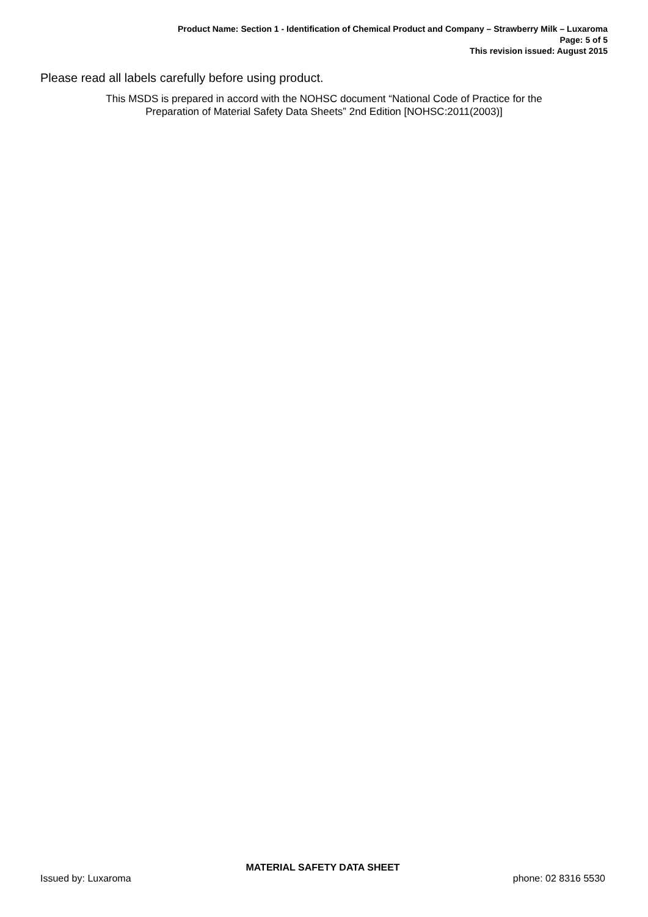Product Name: Section 1 - Identification of Chemical Product and Company – Strawberry Milk – Luxaroma
Page: 5 of 5
This revision issued: August 2015
Please read all labels carefully before using product.
This MSDS is prepared in accord with the NOHSC document “National Code of Practice for the
Preparation of Material Safety Data Sheets” 2nd Edition [NOHSC:2011(2003)]
MATERIAL SAFETY DATA SHEET
Issued by: Luxaroma phone: 02 8316 5530